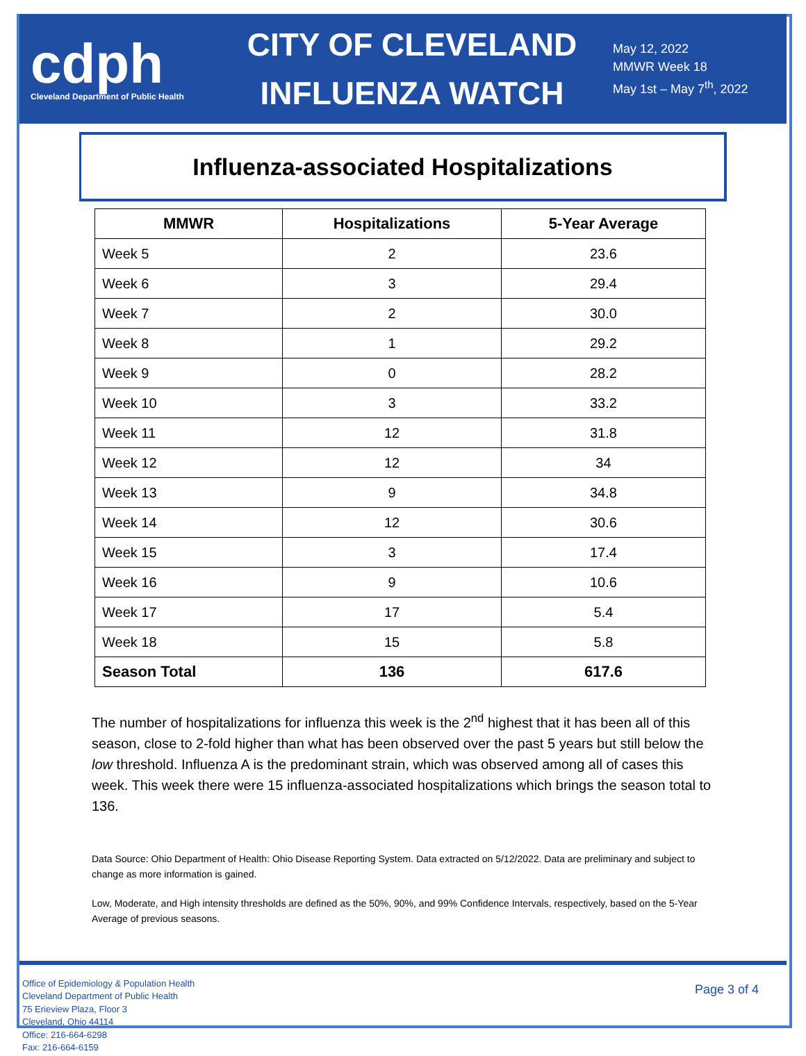cdph
Cleveland Department of Public Health
CITY OF CLEVELAND
INFLUENZA WATCH
May 12, 2022
MMWR Week 18
May 1st – May 7<sup>th</sup>, 2022
Influenza-associated Hospitalizations
| MMWR | Hospitalizations | 5-Year Average |
| --- | --- | --- |
| Week 5 | 2 | 23.6 |
| Week 6 | 3 | 29.4 |
| Week 7 | 2 | 30.0 |
| Week 8 | 1 | 29.2 |
| Week 9 | 0 | 28.2 |
| Week 10 | 3 | 33.2 |
| Week 11 | 12 | 31.8 |
| Week 12 | 12 | 34 |
| Week 13 | 9 | 34.8 |
| Week 14 | 12 | 30.6 |
| Week 15 | 3 | 17.4 |
| Week 16 | 9 | 10.6 |
| Week 17 | 17 | 5.4 |
| Week 18 | 15 | 5.8 |
| Season Total | 136 | 617.6 |
The number of hospitalizations for influenza this week is the 2<sup>nd</sup> highest that it has been all of this season, close to 2-fold higher than what has been observed over the past 5 years but still below the low threshold. Influenza A is the predominant strain, which was observed among all of cases this week. This week there were 15 influenza-associated hospitalizations which brings the season total to 136.
Data Source: Ohio Department of Health: Ohio Disease Reporting System. Data extracted on 5/12/2022. Data are preliminary and subject to change as more information is gained.
Low, Moderate, and High intensity thresholds are defined as the 50%, 90%, and 99% Confidence Intervals, respectively, based on the 5-Year Average of previous seasons.
Office of Epidemiology & Population Health
Cleveland Department of Public Health
75 Erieview Plaza, Floor 3
Cleveland, Ohio 44114
Office: 216-664-6298
Fax: 216-664-6159
Page 3 of 4